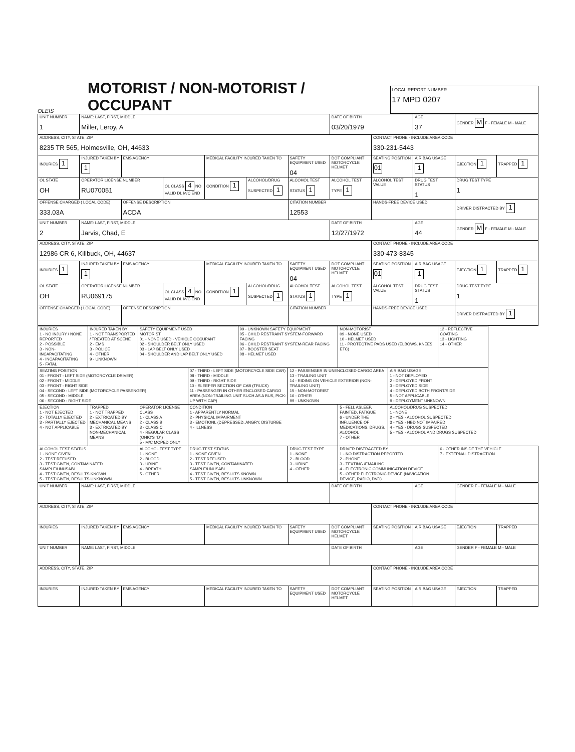OLEIS
MOTORIST / NON-MOTORIST / OCCUPANT
LOCAL REPORT NUMBER
17 MPD 0207
| UNIT NUMBER 1 | NAME: LAST, FIRST, MIDDLE Miller, Leroy, A | | | | | | DATE OF BIRTH 03/20/1979 | | AGE 37 | GENDER M F - FEMALE M - MALE | |
| ADDRESS, CITY, STATE, ZIP 8235 TR 565, Holmesville, OH, 44633 | | | | | | | | CONTACT PHONE - INCLUDE AREA CODE 330-231-5443 | | | |
| INJURIES 1 | INJURED TAKEN BY 1 | EMS AGENCY | | MEDICAL FACILITY INJURED TAKEN TO | | SAFETY EQUIPMENT USED 04 | DOT COMPLIANT MOTORCYCLE HELMET | SEATING POSITION 01 | AIR BAG USAGE 1 | EJECTION 1 | TRAPPED 1 |
| OL STATE OH | OPERATOR LICENSE NUMBER RU070051 | | OL CLASS 4 NO VALID DL M/C END | CONDITION 1 | ALCOHOL/DRUG SUSPECTED 1 | ALCOHOL TEST STATUS 1 | ALCOHOL TEST TYPE 1 | ALCOHOL TEST VALUE | DRUG TEST STATUS 1 | DRUG TEST TYPE 1 | |
| OFFENSE CHARGED ( LOCAL CODE) 333.03A | | OFFENSE DESCRIPTION ACDA | | | | CITATION NUMBER 12553 | | HANDS-FREE DEVICE USED | | DRIVER DISTRACTED BY 1 | |
| UNIT NUMBER 2 | NAME: LAST, FIRST, MIDDLE Jarvis, Chad, E | | | | | | DATE OF BIRTH 12/27/1972 | | AGE 44 | GENDER M F - FEMALE M - MALE | |
| ADDRESS, CITY, STATE, ZIP 12986 CR 6, Killbuck, OH, 44637 | | | | | | | | CONTACT PHONE - INCLUDE AREA CODE 330-473-8345 | | | |
| INJURIES 1 | INJURED TAKEN BY 1 | EMS AGENCY | | MEDICAL FACILITY INJURED TAKEN TO | | SAFETY EQUIPMENT USED 04 | DOT COMPLIANT MOTORCYCLE HELMET | SEATING POSITION 01 | AIR BAG USAGE 1 | EJECTION 1 | TRAPPED 1 |
| OL STATE OH | OPERATOR LICENSE NUMBER RU069175 | | OL CLASS 4 NO VALID DL M/C END | CONDITION 1 | ALCOHOL/DRUG SUSPECTED 1 | ALCOHOL TEST STATUS 1 | ALCOHOL TEST TYPE 1 | ALCOHOL TEST VALUE | DRUG TEST STATUS 1 | DRUG TEST TYPE 1 | |
| OFFENSE CHARGED ( LOCAL CODE) | | OFFENSE DESCRIPTION | | | | CITATION NUMBER | | HANDS-FREE DEVICE USED | | DRIVER DISTRACTED BY 1 | |
| INJURIES 1 - NO INJURY / NONE REPORTED 2 - POSSIBLE 3 - NON-INCAPACITATING 4 - INCAPACITATING 5 - FATAL | INJURED TAKEN BY 1 - NOT TRANSPORTED / TREATED AT SCENE 2 - EMS 3 - POLICE 4 - OTHER 9 - UNKNOWN | SAFETY EQUIPMENT USED MOTORIST 01 - NONE USED - VEHICLE OCCUPANT 02 - SHOULDER BELT ONLY USED 03 - LAP BELT ONLY USED 04 - SHOULDER AND LAP BELT ONLY USED | | 99 - UNKNOWN SAFETY EQUIPMENT 05 - CHILD RESTRAINT SYSTEM-FORWARD FACING 06 - CHILD RESTRAINT SYSTEM-REAR FACING 07 - BOOSTER SEAT 08 - HELMET USED | | NON-MOTORIST 09 - NONE USED 10 - HELMET USED 11 - PROTECTIVE PADS USED (ELBOWS, KNEES, ETC) | | 12 - REFLECTIVE COATING 13 - LIGHTING 14 - OTHER |
| SEATING POSITION 01 - FRONT - LEFT SIDE (MOTORCYCLE DRIVER) 02 - FRONT - MIDDLE 03 - FRONT - RIGHT SIDE 04 - SECOND - LEFT SIDE (MOTORCYCLE PASSENGER) 05 - SECOND - MIDDLE 06 - SECOND - RIGHT SIDE | | | 07 - THIRD - LEFT SIDE (MOTORCYCLE SIDE CAR) 08 - THIRD - MIDDLE 09 - THIRD - RIGHT SIDE 10 - SLEEPER SECTION OF CAB (TRUCK) 11 - PASSENGER IN OTHER ENCLOSED CARGO AREA (NON-TRAILING UNIT SUCH AS A BUS, PICK-UP WITH CAP) | | 12 - PASSENGER IN UNENCLOSED CARGO AREA 13 - TRAILING UNIT 14 - RIDING ON VEHICLE EXTERIOR (NON-TRAILING UNIT) 15 - NON-MOTORIST 16 - OTHER 99 - UNKNOWN | | AIR BAG USAGE 1 - NOT DEPLOYED 2 - DEPLOYED FRONT 3 - DEPLOYED SIDE 4 - DEPLOYED BOTH FRONT/SIDE 5 - NOT APPLICABLE 9 - DEPLOYMENT UNKNOWN | |
| EJECTION 1 - NOT EJECTED 2 - TOTALLY EJECTED 3 - PARTIALLY EJECTED 4 - NOT APPLICABLE | TRAPPED 1 - NOT TRAPPED 2 - EXTRICATED BY MECHANICAL MEANS 3 - EXTRICATED BY NON-MECHANICAL MEANS | OPERATOR LICENSE CLASS 1 - CLASS A 2 - CLASS B 3 - CLASS C 4 - REGULAR CLASS (OHIO'S "D") 5 - M/C MOPED ONLY | CONDITION 1 - APPARENTLY NORMAL 2 - PHYSICAL IMPAIRMENT 3 - EMOTIONL (DEPRESSED, ANGRY, DISTURBE 4 - ILLNESS | | | 5 - FELL ASLEEP, FAINTED, FATIGUE 6 - UNDER THE INFLUENCE OF MEDICATIONS, DRUGS, ALCOHOL 7 - OTHER | ALCOHOL/DRUG SUSPECTED 1 - NONE 2 - YES - ALCOHOL SUSPECTED 3 - YES - HBD NOT IMPAIRED 4 - YES - DRUGS SUSPECTED 5 - YES - ALCOHOL AND DRUGS SUSPECTED | |
| ALCOHOL TEST STATUS 1 - NONE GIVEN 2 - TEST REFUSED 3 - TEST GIVEN, CONTAMINATED SAMPLE/UNUSABL 4 - TEST GIVEN, RESULTS KNOWN 5 - TEST GIVEN, RESULTS UNKNOWN | | ALCOHOL TEST TYPE 1 - NONE 2 - BLOOD 3 - URINE 4 - BREATH 5 - OTHER | DRUG TEST STATUS 1 - NONE GIVEN 2 - TEST REFUSED 3 - TEST GIVEN, CONTAMINATED SAMPLE/UNUSABL 4 - TEST GIVEN, RESULTS KNOWN 5 - TEST GIVEN, RESULTS UNKNOWN | | DRUG TEST TYPE 1 - NONE 2 - BLOOD 3 - URINE 4 - OTHER | DRIVER DISTRACTED BY 1 - NO DISTRACTION REPORTED 2 - PHONE 3 - TEXTING /EMAILING 4 - ELECTRONIC COMMUNICATION DEVICE 5 - OTHER ELECTRONIC DEVICE (NAVIGATION DEVICE, RADIO, DVD) | | 6 - OTHER INSIDE THE VEHICLE 7 - EXTERNAL DISTRACTION |
| UNIT NUMBER | NAME: LAST, FIRST, MIDDLE | | | | DATE OF BIRTH | | AGE | GENDER F - FEMALE M - MALE | |
| ADDRESS, CITY, STATE, ZIP | | | | | | CONTACT PHONE - INCLUDE AREA CODE | | | |
| INJURIES | INJURED TAKEN BY | EMS AGENCY | MEDICAL FACILITY INJURED TAKEN TO | SAFETY EQUIPMENT USED | DOT COMPLIANT MOTORCYCLE HELMET | SEATING POSITION | AIR BAG USAGE | EJECTION | TRAPPED |
| UNIT NUMBER | NAME: LAST, FIRST, MIDDLE | | | | DATE OF BIRTH | | AGE | GENDER F - FEMALE M - MALE | |
| ADDRESS, CITY, STATE, ZIP | | | | | | CONTACT PHONE - INCLUDE AREA CODE | | | |
| INJURIES | INJURED TAKEN BY | EMS AGENCY | MEDICAL FACILITY INJURED TAKEN TO | SAFETY EQUIPMENT USED | DOT COMPLIANT MOTORCYCLE HELMET | SEATING POSITION | AIR BAG USAGE | EJECTION | TRAPPED |